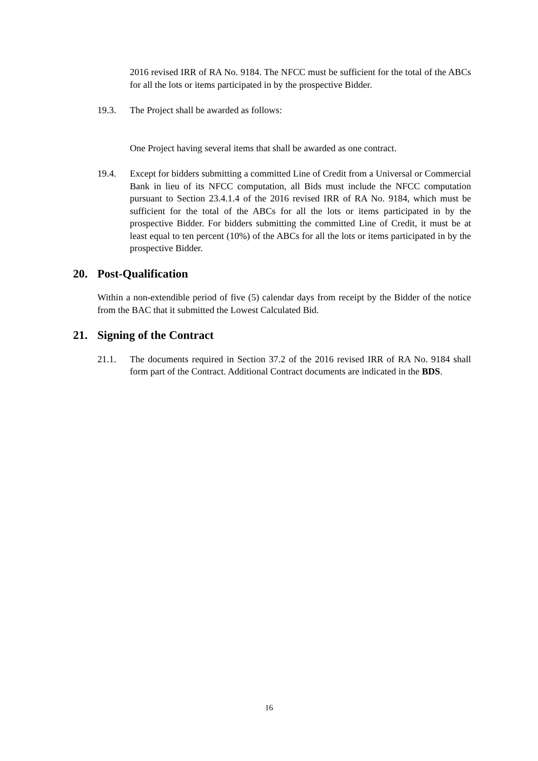2016 revised IRR of RA No. 9184. The NFCC must be sufficient for the total of the ABCs for all the lots or items participated in by the prospective Bidder.
19.3. The Project shall be awarded as follows:
One Project having several items that shall be awarded as one contract.
19.4. Except for bidders submitting a committed Line of Credit from a Universal or Commercial Bank in lieu of its NFCC computation, all Bids must include the NFCC computation pursuant to Section 23.4.1.4 of the 2016 revised IRR of RA No. 9184, which must be sufficient for the total of the ABCs for all the lots or items participated in by the prospective Bidder. For bidders submitting the committed Line of Credit, it must be at least equal to ten percent (10%) of the ABCs for all the lots or items participated in by the prospective Bidder.
20. Post-Qualification
Within a non-extendible period of five (5) calendar days from receipt by the Bidder of the notice from the BAC that it submitted the Lowest Calculated Bid.
21. Signing of the Contract
21.1. The documents required in Section 37.2 of the 2016 revised IRR of RA No. 9184 shall form part of the Contract. Additional Contract documents are indicated in the BDS.
16